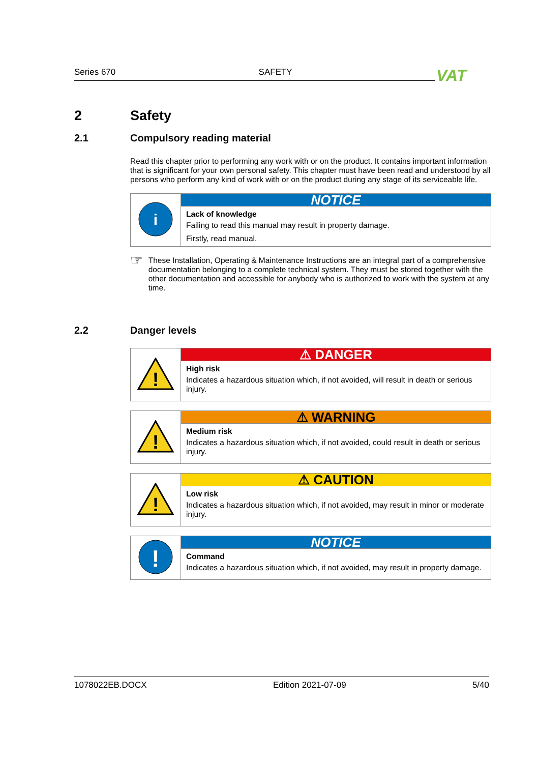Series 670 SAFETY VAT
2 Safety
2.1 Compulsory reading material
Read this chapter prior to performing any work with or on the product. It contains important information that is significant for your own personal safety. This chapter must have been read and understood by all persons who perform any kind of work with or on the product during any stage of its serviceable life.
| i | NOTICE |
| | Lack of knowledge Failing to read this manual may result in property damage. Firstly, read manual. |
☞
These Installation, Operating & Maintenance Instructions are an integral part of a comprehensive documentation belonging to a complete technical system. They must be stored together with the other documentation and accessible for anybody who is authorized to work with the system at any time.
2.2 Danger levels
| ! | ⚠ DANGER |
| | High risk Indicates a hazardous situation which, if not avoided, will result in death or serious injury. |
| ! | ⚠ WARNING |
| | Medium risk Indicates a hazardous situation which, if not avoided, could result in death or serious injury. |
| ! | ⚠ CAUTION |
| | Low risk Indicates a hazardous situation which, if not avoided, may result in minor or moderate injury. |
| ! | NOTICE |
| | Command Indicates a hazardous situation which, if not avoided, may result in property damage. |
1078022EB.DOCX Edition 2021-07-09 5/40